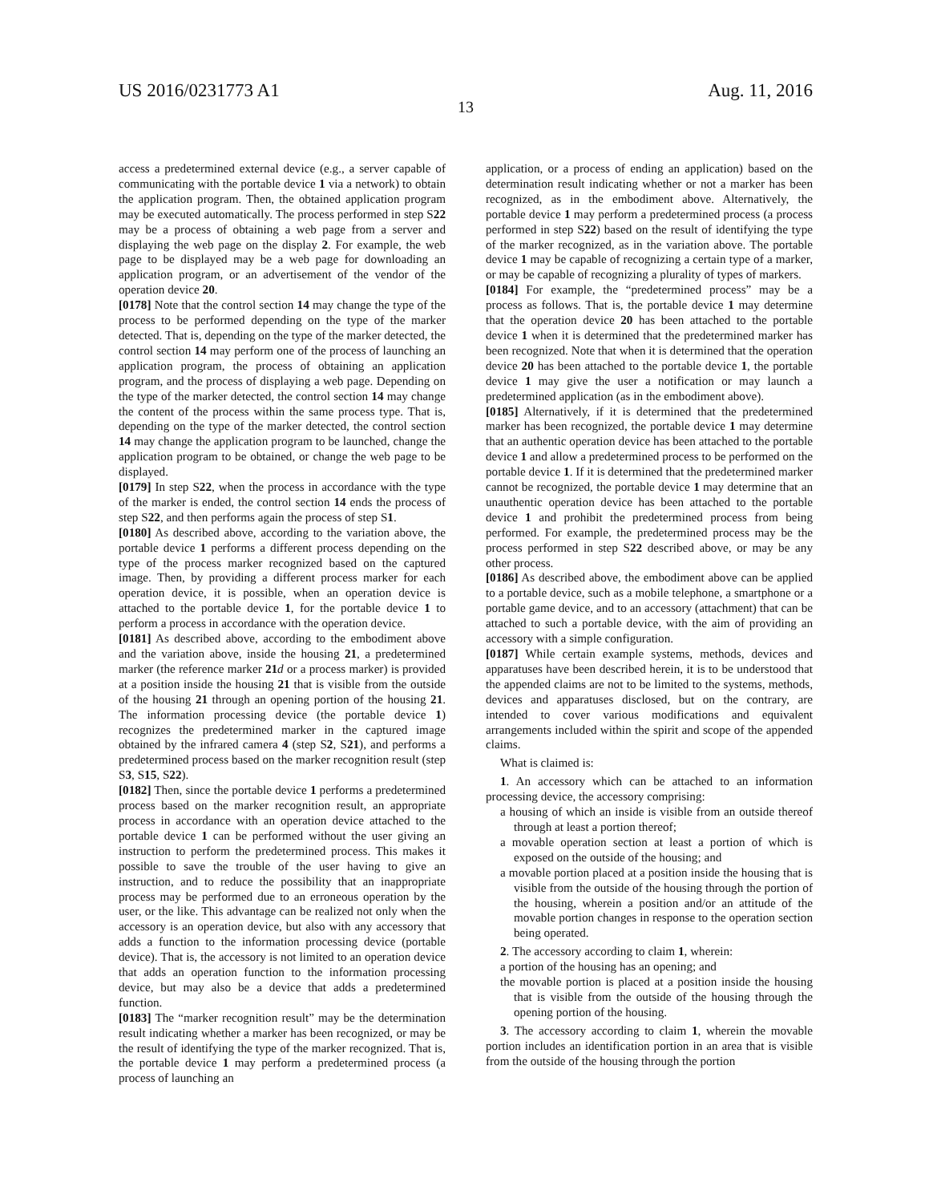US 2016/0231773 A1 Aug. 11, 2016
13
access a predetermined external device (e.g., a server capable of communicating with the portable device 1 via a network) to obtain the application program. Then, the obtained application program may be executed automatically. The process performed in step S22 may be a process of obtaining a web page from a server and displaying the web page on the display 2. For example, the web page to be displayed may be a web page for downloading an application program, or an advertisement of the vendor of the operation device 20.
[0178] Note that the control section 14 may change the type of the process to be performed depending on the type of the marker detected. That is, depending on the type of the marker detected, the control section 14 may perform one of the process of launching an application program, the process of obtaining an application program, and the process of displaying a web page. Depending on the type of the marker detected, the control section 14 may change the content of the process within the same process type. That is, depending on the type of the marker detected, the control section 14 may change the application program to be launched, change the application program to be obtained, or change the web page to be displayed.
[0179] In step S22, when the process in accordance with the type of the marker is ended, the control section 14 ends the process of step S22, and then performs again the process of step S1.
[0180] As described above, according to the variation above, the portable device 1 performs a different process depending on the type of the process marker recognized based on the captured image. Then, by providing a different process marker for each operation device, it is possible, when an operation device is attached to the portable device 1, for the portable device 1 to perform a process in accordance with the operation device.
[0181] As described above, according to the embodiment above and the variation above, inside the housing 21, a predetermined marker (the reference marker 21 d or a process marker) is provided at a position inside the housing 21 that is visible from the outside of the housing 21 through an opening portion of the housing 21. The information processing device (the portable device 1) recognizes the predetermined marker in the captured image obtained by the infrared camera 4 (step S2, S21), and performs a predetermined process based on the marker recognition result (step S3, S15, S22).
[0182] Then, since the portable device 1 performs a predetermined process based on the marker recognition result, an appropriate process in accordance with an operation device attached to the portable device 1 can be performed without the user giving an instruction to perform the predetermined process. This makes it possible to save the trouble of the user having to give an instruction, and to reduce the possibility that an inappropriate process may be performed due to an erroneous operation by the user, or the like. This advantage can be realized not only when the accessory is an operation device, but also with any accessory that adds a function to the information processing device (portable device). That is, the accessory is not limited to an operation device that adds an operation function to the information processing device, but may also be a device that adds a predetermined function.
[0183] The “marker recognition result” may be the determination result indicating whether a marker has been recognized, or may be the result of identifying the type of the marker recognized. That is, the portable device 1 may perform a predetermined process (a process of launching an
application, or a process of ending an application) based on the determination result indicating whether or not a marker has been recognized, as in the embodiment above. Alternatively, the portable device 1 may perform a predetermined process (a process performed in step S22) based on the result of identifying the type of the marker recognized, as in the variation above. The portable device 1 may be capable of recognizing a certain type of a marker, or may be capable of recognizing a plurality of types of markers.
[0184] For example, the “predetermined process” may be a process as follows. That is, the portable device 1 may determine that the operation device 20 has been attached to the portable device 1 when it is determined that the predetermined marker has been recognized. Note that when it is determined that the operation device 20 has been attached to the portable device 1, the portable device 1 may give the user a notification or may launch a predetermined application (as in the embodiment above).
[0185] Alternatively, if it is determined that the predetermined marker has been recognized, the portable device 1 may determine that an authentic operation device has been attached to the portable device 1 and allow a predetermined process to be performed on the portable device 1. If it is determined that the predetermined marker cannot be recognized, the portable device 1 may determine that an unauthentic operation device has been attached to the portable device 1 and prohibit the predetermined process from being performed. For example, the predetermined process may be the process performed in step S22 described above, or may be any other process.
[0186] As described above, the embodiment above can be applied to a portable device, such as a mobile telephone, a smartphone or a portable game device, and to an accessory (attachment) that can be attached to such a portable device, with the aim of providing an accessory with a simple configuration.
[0187] While certain example systems, methods, devices and apparatuses have been described herein, it is to be understood that the appended claims are not to be limited to the systems, methods, devices and apparatuses disclosed, but on the contrary, are intended to cover various modifications and equivalent arrangements included within the spirit and scope of the appended claims.
What is claimed is:
1. An accessory which can be attached to an information processing device, the accessory comprising:
a housing of which an inside is visible from an outside thereof through at least a portion thereof;
a movable operation section at least a portion of which is exposed on the outside of the housing; and
a movable portion placed at a position inside the housing that is visible from the outside of the housing through the portion of the housing, wherein a position and/or an attitude of the movable portion changes in response to the operation section being operated.
2. The accessory according to claim 1, wherein:
a portion of the housing has an opening; and
the movable portion is placed at a position inside the housing that is visible from the outside of the housing through the opening portion of the housing.
3. The accessory according to claim 1, wherein the movable portion includes an identification portion in an area that is visible from the outside of the housing through the portion